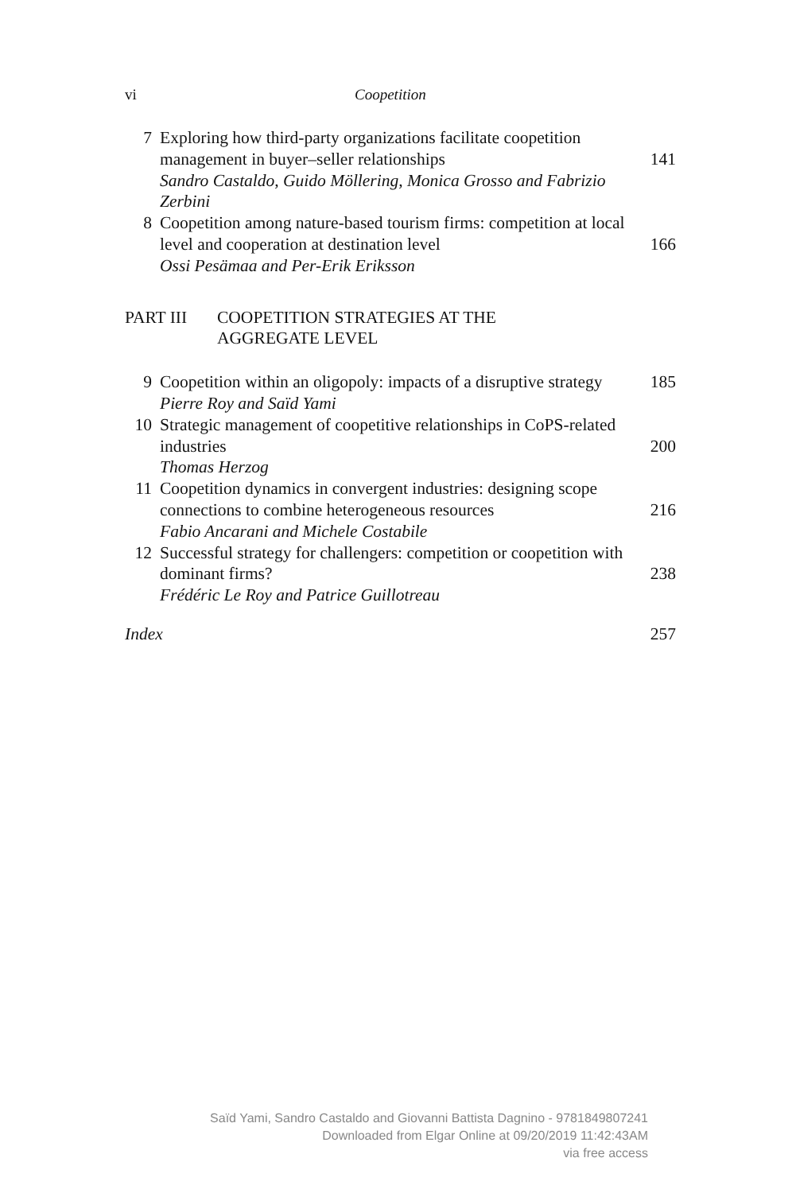vi Coopetition
7
Exploring how third-party organizations facilitate coopetition management in buyer–seller relationships
141
Sandro Castaldo, Guido Möllering, Monica Grosso and Fabrizio Zerbini
8
Coopetition among nature-based tourism firms: competition at local level and cooperation at destination level
166
Ossi Pesämaa and Per-Erik Eriksson
PART III
COOPETITION STRATEGIES AT THE
AGGREGATE LEVEL
9
Coopetition within an oligopoly: impacts of a disruptive strategy
185
Pierre Roy and Saïd Yami
10
Strategic management of coopetitive relationships in CoPS-related industries
200
Thomas Herzog
11
Coopetition dynamics in convergent industries: designing scope connections to combine heterogeneous resources
216
Fabio Ancarani and Michele Costabile
12
Successful strategy for challengers: competition or coopetition with dominant firms?
238
Frédéric Le Roy and Patrice Guillotreau
Index 257
Saïd Yami, Sandro Castaldo and Giovanni Battista Dagnino - 9781849807241
Downloaded from Elgar Online at 09/20/2019 11:42:43AM
via free access